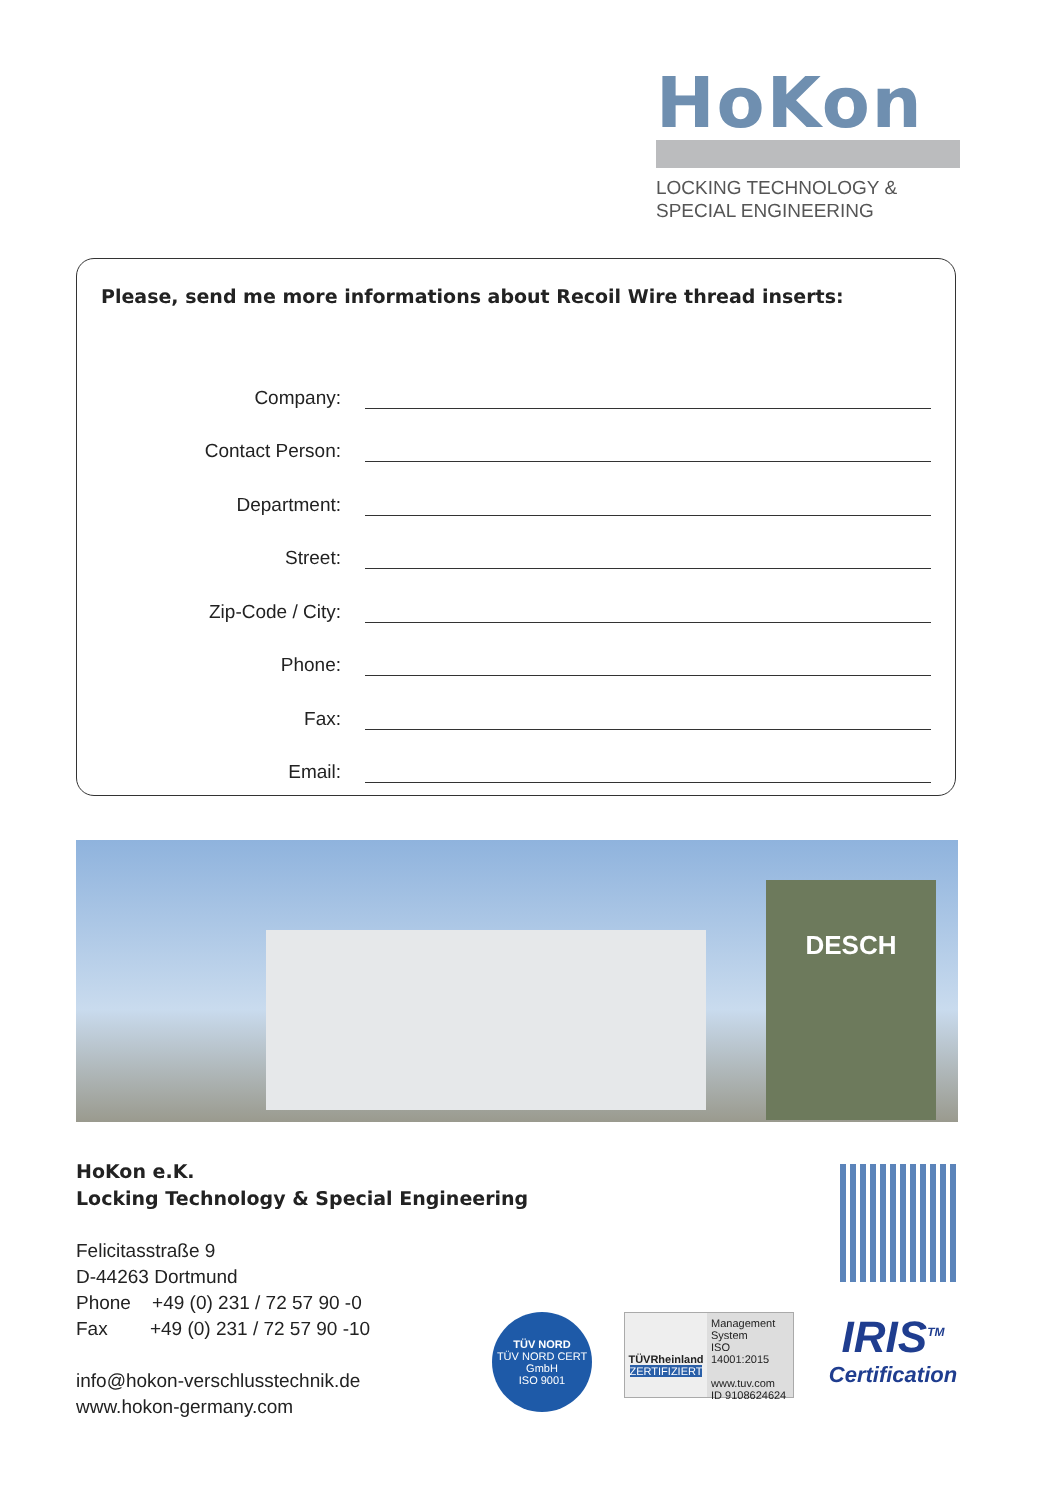HoKon
LOCKING TECHNOLOGY &
SPECIAL ENGINEERING
Please, send me more informations about Recoil Wire thread inserts:
Company:
Contact Person:
Department:
Street:
Zip-Code / City:
Phone:
Fax:
Email:
DESCH
HoKon e.K.
Locking Technology & Special Engineering
Felicitasstraße 9
D-44263 Dortmund
Phone +49 (0) 231 / 72 57 90 -0
Fax +49 (0) 231 / 72 57 90 -10
info@hokon-verschlusstechnik.de
www.hokon-germany.com
TÜV NORD
TÜV NORD CERT GmbH
ISO 9001
TÜVRheinland
ZERTIFIZIERT
Management System
ISO 14001:2015
www.tuv.com
ID 9108624624
IRIS<sup>TM</sup>
Certification